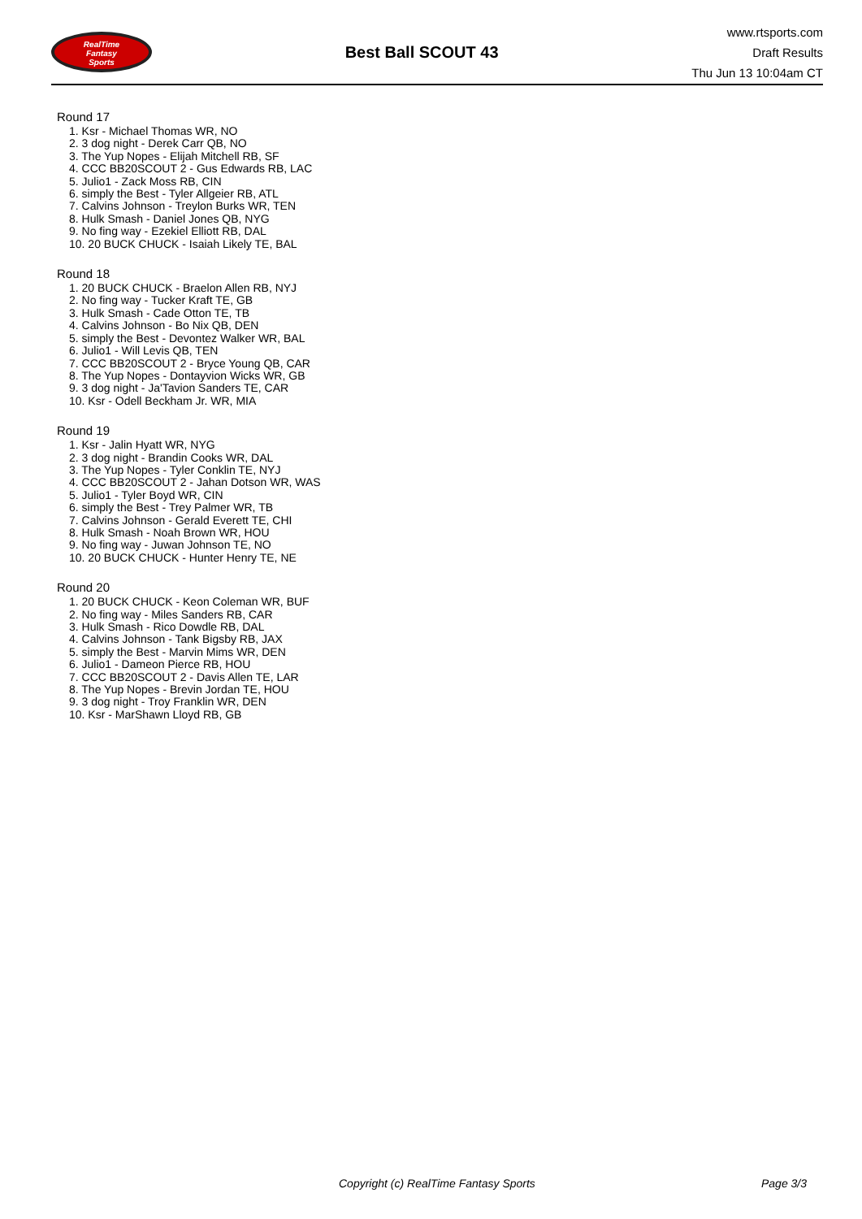RealTime
Fantasy
Sports
Best Ball SCOUT 43
www.rtsports.com
Draft Results
Thu Jun 13 10:04am CT
Round 17
1. Ksr - Michael Thomas WR, NO
2. 3 dog night - Derek Carr QB, NO
3. The Yup Nopes - Elijah Mitchell RB, SF
4. CCC BB20SCOUT 2 - Gus Edwards RB, LAC
5. Julio1 - Zack Moss RB, CIN
6. simply the Best - Tyler Allgeier RB, ATL
7. Calvins Johnson - Treylon Burks WR, TEN
8. Hulk Smash - Daniel Jones QB, NYG
9. No fing way - Ezekiel Elliott RB, DAL
10. 20 BUCK CHUCK - Isaiah Likely TE, BAL
Round 18
1. 20 BUCK CHUCK - Braelon Allen RB, NYJ
2. No fing way - Tucker Kraft TE, GB
3. Hulk Smash - Cade Otton TE, TB
4. Calvins Johnson - Bo Nix QB, DEN
5. simply the Best - Devontez Walker WR, BAL
6. Julio1 - Will Levis QB, TEN
7. CCC BB20SCOUT 2 - Bryce Young QB, CAR
8. The Yup Nopes - Dontayvion Wicks WR, GB
9. 3 dog night - Ja'Tavion Sanders TE, CAR
10. Ksr - Odell Beckham Jr. WR, MIA
Round 19
1. Ksr - Jalin Hyatt WR, NYG
2. 3 dog night - Brandin Cooks WR, DAL
3. The Yup Nopes - Tyler Conklin TE, NYJ
4. CCC BB20SCOUT 2 - Jahan Dotson WR, WAS
5. Julio1 - Tyler Boyd WR, CIN
6. simply the Best - Trey Palmer WR, TB
7. Calvins Johnson - Gerald Everett TE, CHI
8. Hulk Smash - Noah Brown WR, HOU
9. No fing way - Juwan Johnson TE, NO
10. 20 BUCK CHUCK - Hunter Henry TE, NE
Round 20
1. 20 BUCK CHUCK - Keon Coleman WR, BUF
2. No fing way - Miles Sanders RB, CAR
3. Hulk Smash - Rico Dowdle RB, DAL
4. Calvins Johnson - Tank Bigsby RB, JAX
5. simply the Best - Marvin Mims WR, DEN
6. Julio1 - Dameon Pierce RB, HOU
7. CCC BB20SCOUT 2 - Davis Allen TE, LAR
8. The Yup Nopes - Brevin Jordan TE, HOU
9. 3 dog night - Troy Franklin WR, DEN
10. Ksr - MarShawn Lloyd RB, GB
Copyright (c) RealTime Fantasy Sports Page 3/3